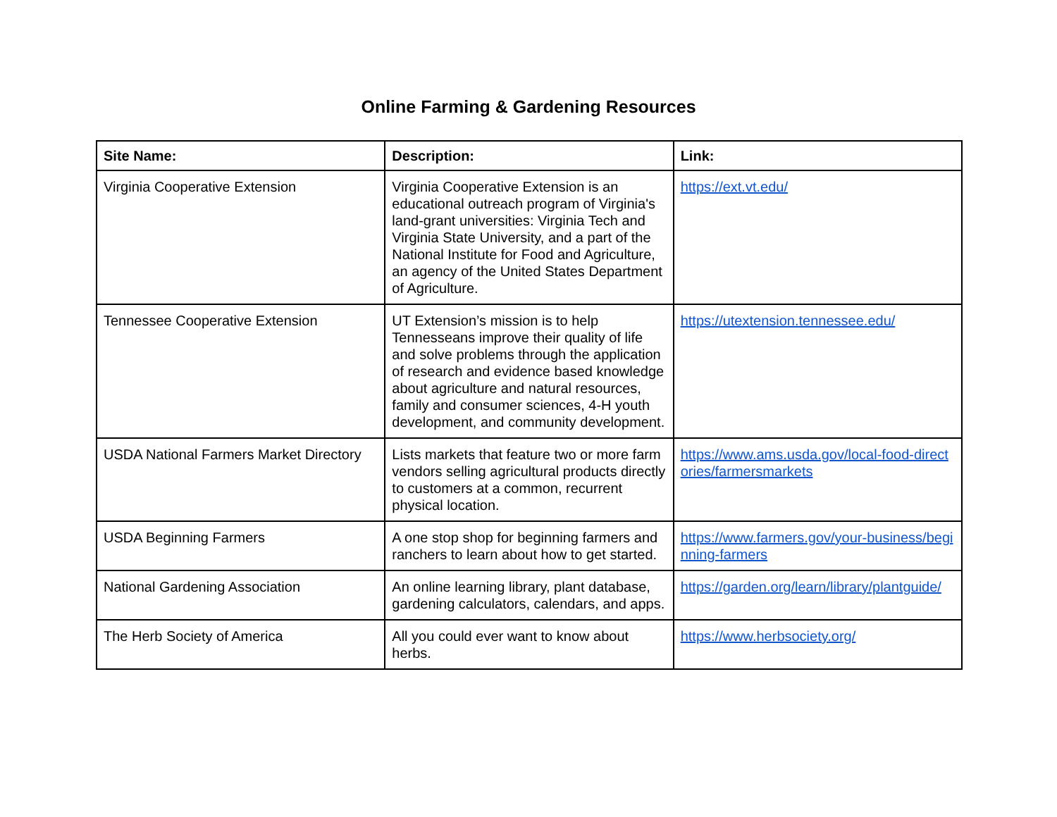Online Farming & Gardening Resources
| Site Name: | Description: | Link: |
| --- | --- | --- |
| Virginia Cooperative Extension | Virginia Cooperative Extension is an educational outreach program of Virginia's land-grant universities: Virginia Tech and Virginia State University, and a part of the National Institute for Food and Agriculture, an agency of the United States Department of Agriculture. | https://ext.vt.edu/ |
| Tennessee Cooperative Extension | UT Extension’s mission is to help Tennesseans improve their quality of life and solve problems through the application of research and evidence based knowledge about agriculture and natural resources, family and consumer sciences, 4-H youth development, and community development. | https://utextension.tennessee.edu/ |
| USDA National Farmers Market Directory | Lists markets that feature two or more farm vendors selling agricultural products directly to customers at a common, recurrent physical location. | https://www.ams.usda.gov/local-food-directories/farmersmarkets |
| USDA Beginning Farmers | A one stop shop for beginning farmers and ranchers to learn about how to get started. | https://www.farmers.gov/your-business/beginning-farmers |
| National Gardening Association | An online learning library, plant database, gardening calculators, calendars, and apps. | https://garden.org/learn/library/plantguide/ |
| The Herb Society of America | All you could ever want to know about herbs. | https://www.herbsociety.org/ |